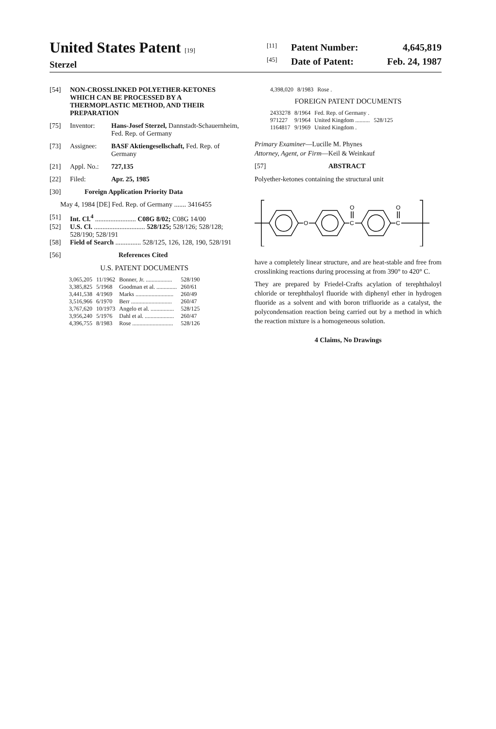United States Patent [19]
Sterzel
[11] Patent Number: 4,645,819
[45] Date of Patent: Feb. 24, 1987
[54] NON-CROSSLINKED POLYETHER-KETONES WHICH CAN BE PROCESSED BY A THERMOPLASTIC METHOD, AND THEIR PREPARATION
[75] Inventor: Hans-Josef Sterzel, Dannstadt-Schauernheim, Fed. Rep. of Germany
[73] Assignee: BASF Aktiengesellschaft, Fed. Rep. of Germany
[21] Appl. No.: 727,135
[22] Filed: Apr. 25, 1985
[30] Foreign Application Priority Data
May 4, 1984 [DE] Fed. Rep. of Germany ....... 3416455
[51] Int. Cl.<sup>4</sup> ........................ C08G 8/02; C08G 14/00
[52] U.S. Cl. .............................. 528/125; 528/126; 528/128; 528/190; 528/191
[58] Field of Search ............... 528/125, 126, 128, 190, 528/191
[56] References Cited
U.S. PATENT DOCUMENTS
| 3,065,205 | 11/1962 | Bonner, Jr. .................. | 528/190 |
| 3,385,825 | 5/1968 | Goodman et al. .............. | 260/61 |
| 3,441,538 | 4/1969 | Marks .......................... | 260/49 |
| 3,516,966 | 6/1970 | Berr ............................ | 260/47 |
| 3,767,620 | 10/1973 | Angelo et al. ................ | 528/125 |
| 3,956,240 | 5/1976 | Dahl et al. .................... | 260/47 |
| 4,396,755 | 8/1983 | Rose ............................ | 528/126 |
| 4,398,020 | 8/1983 | Rose . | |
FOREIGN PATENT DOCUMENTS
| 2433278 | 8/1964 | Fed. Rep. of Germany . | |
| 971227 | 9/1964 | United Kingdom .......... | 528/125 |
| 1164817 | 9/1969 | United Kingdom . | |
Primary Examiner—Lucille M. Phynes
Attorney, Agent, or Firm—Keil & Weinkauf
[57] ABSTRACT
Polyether-ketones containing the structural unit
O
C
O
C
O
have a completely linear structure, and are heat-stable and free from crosslinking reactions during processing at from 390° to 420° C.
They are prepared by Friedel-Crafts acylation of terephthaloyl chloride or terephthaloyl fluoride with diphenyl ether in hydrogen fluoride as a solvent and with boron trifluoride as a catalyst, the polycondensation reaction being carried out by a method in which the reaction mixture is a homogeneous solution.
4 Claims, No Drawings